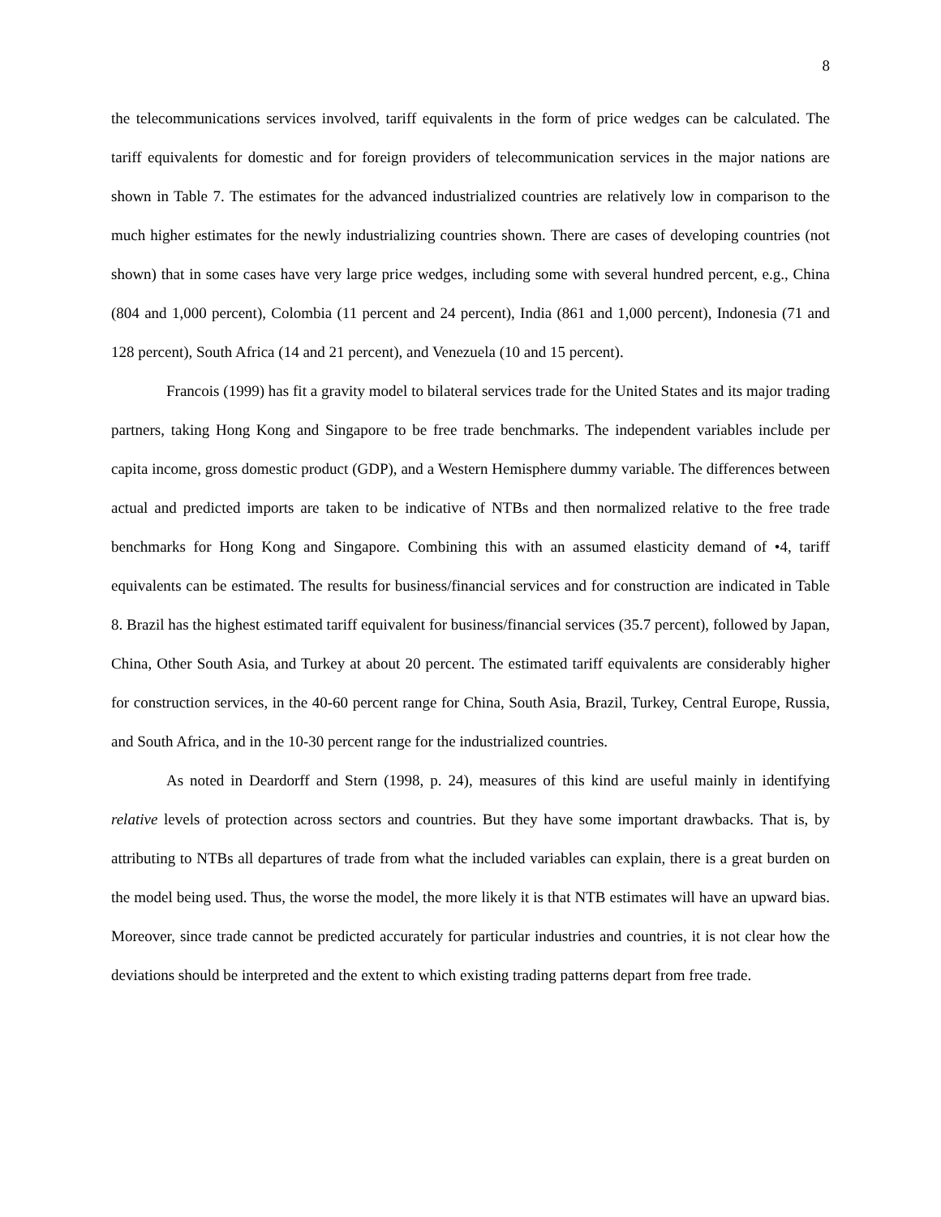8
the telecommunications services involved, tariff equivalents in the form of price wedges can be calculated. The tariff equivalents for domestic and for foreign providers of telecommunication services in the major nations are shown in Table 7. The estimates for the advanced industrialized countries are relatively low in comparison to the much higher estimates for the newly industrializing countries shown. There are cases of developing countries (not shown) that in some cases have very large price wedges, including some with several hundred percent, e.g., China (804 and 1,000 percent), Colombia (11 percent and 24 percent), India (861 and 1,000 percent), Indonesia (71 and 128 percent), South Africa (14 and 21 percent), and Venezuela (10 and 15 percent).
Francois (1999) has fit a gravity model to bilateral services trade for the United States and its major trading partners, taking Hong Kong and Singapore to be free trade benchmarks. The independent variables include per capita income, gross domestic product (GDP), and a Western Hemisphere dummy variable. The differences between actual and predicted imports are taken to be indicative of NTBs and then normalized relative to the free trade benchmarks for Hong Kong and Singapore. Combining this with an assumed elasticity demand of •4, tariff equivalents can be estimated. The results for business/financial services and for construction are indicated in Table 8. Brazil has the highest estimated tariff equivalent for business/financial services (35.7 percent), followed by Japan, China, Other South Asia, and Turkey at about 20 percent. The estimated tariff equivalents are considerably higher for construction services, in the 40-60 percent range for China, South Asia, Brazil, Turkey, Central Europe, Russia, and South Africa, and in the 10-30 percent range for the industrialized countries.
As noted in Deardorff and Stern (1998, p. 24), measures of this kind are useful mainly in identifying relative levels of protection across sectors and countries. But they have some important drawbacks. That is, by attributing to NTBs all departures of trade from what the included variables can explain, there is a great burden on the model being used. Thus, the worse the model, the more likely it is that NTB estimates will have an upward bias. Moreover, since trade cannot be predicted accurately for particular industries and countries, it is not clear how the deviations should be interpreted and the extent to which existing trading patterns depart from free trade.